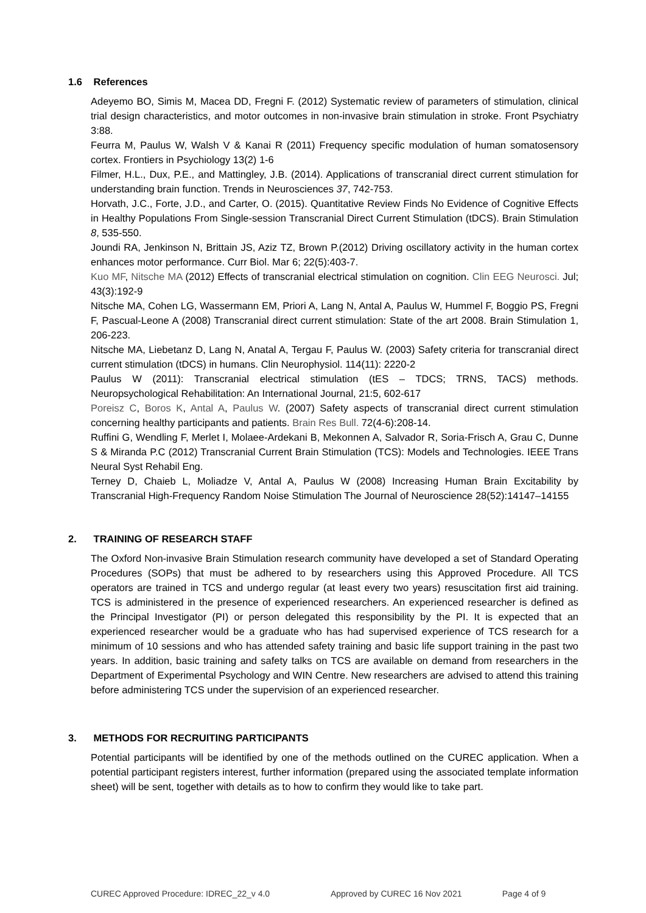1.6 References
Adeyemo BO, Simis M, Macea DD, Fregni F. (2012) Systematic review of parameters of stimulation, clinical trial design characteristics, and motor outcomes in non-invasive brain stimulation in stroke. Front Psychiatry 3:88.
Feurra M, Paulus W, Walsh V & Kanai R (2011) Frequency specific modulation of human somatosensory cortex. Frontiers in Psychiology 13(2) 1-6
Filmer, H.L., Dux, P.E., and Mattingley, J.B. (2014). Applications of transcranial direct current stimulation for understanding brain function. Trends in Neurosciences 37, 742-753.
Horvath, J.C., Forte, J.D., and Carter, O. (2015). Quantitative Review Finds No Evidence of Cognitive Effects in Healthy Populations From Single-session Transcranial Direct Current Stimulation (tDCS). Brain Stimulation 8, 535-550.
Joundi RA, Jenkinson N, Brittain JS, Aziz TZ, Brown P.(2012) Driving oscillatory activity in the human cortex enhances motor performance. Curr Biol. Mar 6; 22(5):403-7.
Kuo MF, Nitsche MA (2012) Effects of transcranial electrical stimulation on cognition. Clin EEG Neurosci. Jul; 43(3):192-9
Nitsche MA, Cohen LG, Wassermann EM, Priori A, Lang N, Antal A, Paulus W, Hummel F, Boggio PS, Fregni F, Pascual-Leone A (2008) Transcranial direct current stimulation: State of the art 2008. Brain Stimulation 1, 206-223.
Nitsche MA, Liebetanz D, Lang N, Anatal A, Tergau F, Paulus W. (2003) Safety criteria for transcranial direct current stimulation (tDCS) in humans. Clin Neurophysiol. 114(11): 2220-2
Paulus W (2011): Transcranial electrical stimulation (tES – TDCS; TRNS, TACS) methods. Neuropsychological Rehabilitation: An International Journal, 21:5, 602-617
Poreisz C, Boros K, Antal A, Paulus W. (2007) Safety aspects of transcranial direct current stimulation concerning healthy participants and patients. Brain Res Bull. 72(4-6):208-14.
Ruffini G, Wendling F, Merlet I, Molaee-Ardekani B, Mekonnen A, Salvador R, Soria-Frisch A, Grau C, Dunne S & Miranda P.C (2012) Transcranial Current Brain Stimulation (TCS): Models and Technologies. IEEE Trans Neural Syst Rehabil Eng.
Terney D, Chaieb L, Moliadze V, Antal A, Paulus W (2008) Increasing Human Brain Excitability by Transcranial High-Frequency Random Noise Stimulation The Journal of Neuroscience 28(52):14147–14155
2. TRAINING OF RESEARCH STAFF
The Oxford Non-invasive Brain Stimulation research community have developed a set of Standard Operating Procedures (SOPs) that must be adhered to by researchers using this Approved Procedure. All TCS operators are trained in TCS and undergo regular (at least every two years) resuscitation first aid training. TCS is administered in the presence of experienced researchers. An experienced researcher is defined as the Principal Investigator (PI) or person delegated this responsibility by the PI. It is expected that an experienced researcher would be a graduate who has had supervised experience of TCS research for a minimum of 10 sessions and who has attended safety training and basic life support training in the past two years. In addition, basic training and safety talks on TCS are available on demand from researchers in the Department of Experimental Psychology and WIN Centre. New researchers are advised to attend this training before administering TCS under the supervision of an experienced researcher.
3. METHODS FOR RECRUITING PARTICIPANTS
Potential participants will be identified by one of the methods outlined on the CUREC application. When a potential participant registers interest, further information (prepared using the associated template information sheet) will be sent, together with details as to how to confirm they would like to take part.
CUREC Approved Procedure: IDREC_22_v 4.0 Approved by CUREC 16 Nov 2021 Page 4 of 9